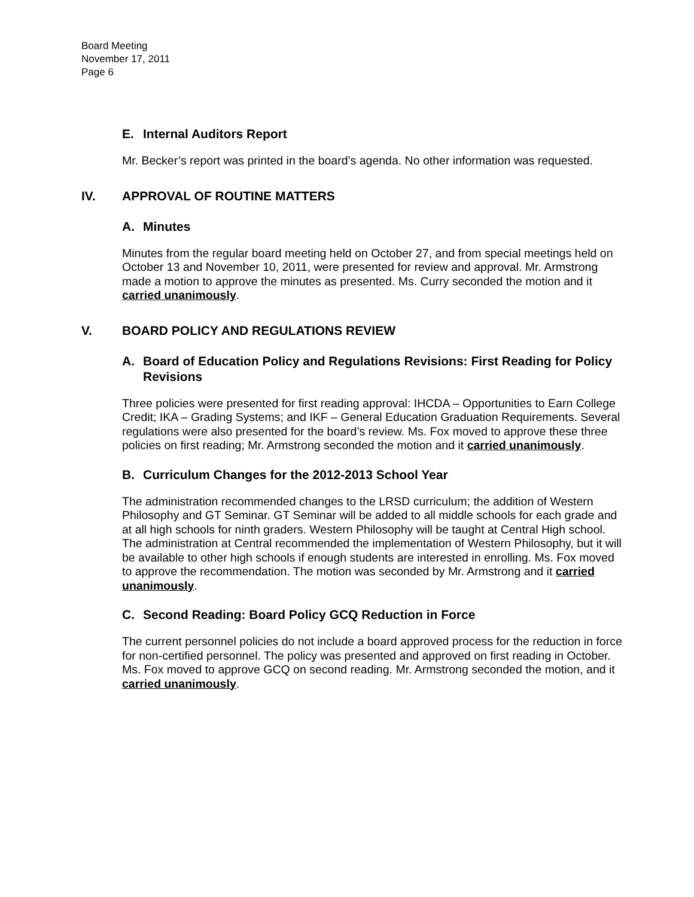Board Meeting
November 17, 2011
Page 6
E. Internal Auditors Report
Mr. Becker’s report was printed in the board’s agenda. No other information was requested.
IV. APPROVAL OF ROUTINE MATTERS
A. Minutes
Minutes from the regular board meeting held on October 27, and from special meetings held on October 13 and November 10, 2011, were presented for review and approval. Mr. Armstrong made a motion to approve the minutes as presented. Ms. Curry seconded the motion and it carried unanimously.
V. BOARD POLICY AND REGULATIONS REVIEW
A. Board of Education Policy and Regulations Revisions: First Reading for Policy Revisions
Three policies were presented for first reading approval: IHCDA – Opportunities to Earn College Credit; IKA – Grading Systems; and IKF – General Education Graduation Requirements. Several regulations were also presented for the board’s review. Ms. Fox moved to approve these three policies on first reading; Mr. Armstrong seconded the motion and it carried unanimously.
B. Curriculum Changes for the 2012-2013 School Year
The administration recommended changes to the LRSD curriculum; the addition of Western Philosophy and GT Seminar. GT Seminar will be added to all middle schools for each grade and at all high schools for ninth graders. Western Philosophy will be taught at Central High school. The administration at Central recommended the implementation of Western Philosophy, but it will be available to other high schools if enough students are interested in enrolling. Ms. Fox moved to approve the recommendation. The motion was seconded by Mr. Armstrong and it carried unanimously.
C. Second Reading: Board Policy GCQ Reduction in Force
The current personnel policies do not include a board approved process for the reduction in force for non-certified personnel. The policy was presented and approved on first reading in October. Ms. Fox moved to approve GCQ on second reading. Mr. Armstrong seconded the motion, and it carried unanimously.